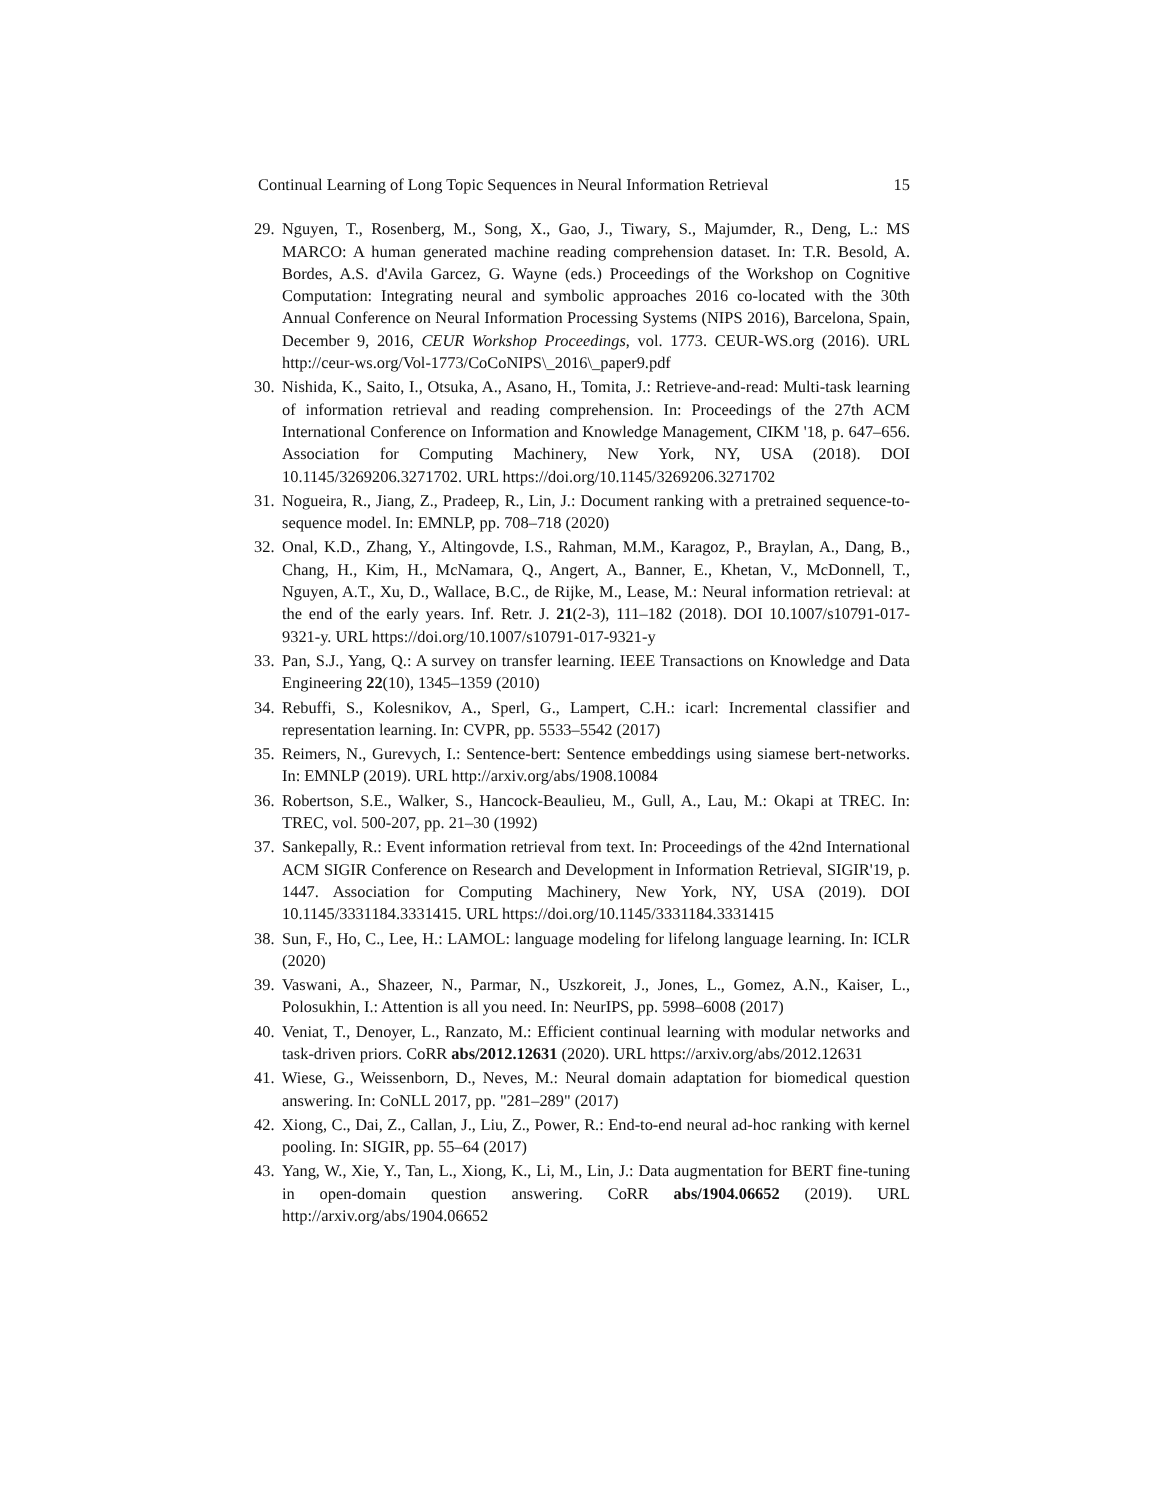Continual Learning of Long Topic Sequences in Neural Information Retrieval 15
29. Nguyen, T., Rosenberg, M., Song, X., Gao, J., Tiwary, S., Majumder, R., Deng, L.: MS MARCO: A human generated machine reading comprehension dataset. In: T.R. Besold, A. Bordes, A.S. d'Avila Garcez, G. Wayne (eds.) Proceedings of the Workshop on Cognitive Computation: Integrating neural and symbolic approaches 2016 co-located with the 30th Annual Conference on Neural Information Processing Systems (NIPS 2016), Barcelona, Spain, December 9, 2016, CEUR Workshop Proceedings, vol. 1773. CEUR-WS.org (2016). URL http://ceur-ws.org/Vol-1773/CoCoNIPS\_2016\_paper9.pdf
30. Nishida, K., Saito, I., Otsuka, A., Asano, H., Tomita, J.: Retrieve-and-read: Multi-task learning of information retrieval and reading comprehension. In: Proceedings of the 27th ACM International Conference on Information and Knowledge Management, CIKM '18, p. 647–656. Association for Computing Machinery, New York, NY, USA (2018). DOI 10.1145/3269206.3271702. URL https://doi.org/10.1145/3269206.3271702
31. Nogueira, R., Jiang, Z., Pradeep, R., Lin, J.: Document ranking with a pretrained sequence-to-sequence model. In: EMNLP, pp. 708–718 (2020)
32. Onal, K.D., Zhang, Y., Altingovde, I.S., Rahman, M.M., Karagoz, P., Braylan, A., Dang, B., Chang, H., Kim, H., McNamara, Q., Angert, A., Banner, E., Khetan, V., McDonnell, T., Nguyen, A.T., Xu, D., Wallace, B.C., de Rijke, M., Lease, M.: Neural information retrieval: at the end of the early years. Inf. Retr. J. 21(2-3), 111–182 (2018). DOI 10.1007/s10791-017-9321-y. URL https://doi.org/10.1007/s10791-017-9321-y
33. Pan, S.J., Yang, Q.: A survey on transfer learning. IEEE Transactions on Knowledge and Data Engineering 22(10), 1345–1359 (2010)
34. Rebuffi, S., Kolesnikov, A., Sperl, G., Lampert, C.H.: icarl: Incremental classifier and representation learning. In: CVPR, pp. 5533–5542 (2017)
35. Reimers, N., Gurevych, I.: Sentence-bert: Sentence embeddings using siamese bert-networks. In: EMNLP (2019). URL http://arxiv.org/abs/1908.10084
36. Robertson, S.E., Walker, S., Hancock-Beaulieu, M., Gull, A., Lau, M.: Okapi at TREC. In: TREC, vol. 500-207, pp. 21–30 (1992)
37. Sankepally, R.: Event information retrieval from text. In: Proceedings of the 42nd International ACM SIGIR Conference on Research and Development in Information Retrieval, SIGIR'19, p. 1447. Association for Computing Machinery, New York, NY, USA (2019). DOI 10.1145/3331184.3331415. URL https://doi.org/10.1145/3331184.3331415
38. Sun, F., Ho, C., Lee, H.: LAMOL: language modeling for lifelong language learning. In: ICLR (2020)
39. Vaswani, A., Shazeer, N., Parmar, N., Uszkoreit, J., Jones, L., Gomez, A.N., Kaiser, L., Polosukhin, I.: Attention is all you need. In: NeurIPS, pp. 5998–6008 (2017)
40. Veniat, T., Denoyer, L., Ranzato, M.: Efficient continual learning with modular networks and task-driven priors. CoRR abs/2012.12631 (2020). URL https://arxiv.org/abs/2012.12631
41. Wiese, G., Weissenborn, D., Neves, M.: Neural domain adaptation for biomedical question answering. In: CoNLL 2017, pp. "281–289" (2017)
42. Xiong, C., Dai, Z., Callan, J., Liu, Z., Power, R.: End-to-end neural ad-hoc ranking with kernel pooling. In: SIGIR, pp. 55–64 (2017)
43. Yang, W., Xie, Y., Tan, L., Xiong, K., Li, M., Lin, J.: Data augmentation for BERT fine-tuning in open-domain question answering. CoRR abs/1904.06652 (2019). URL http://arxiv.org/abs/1904.06652